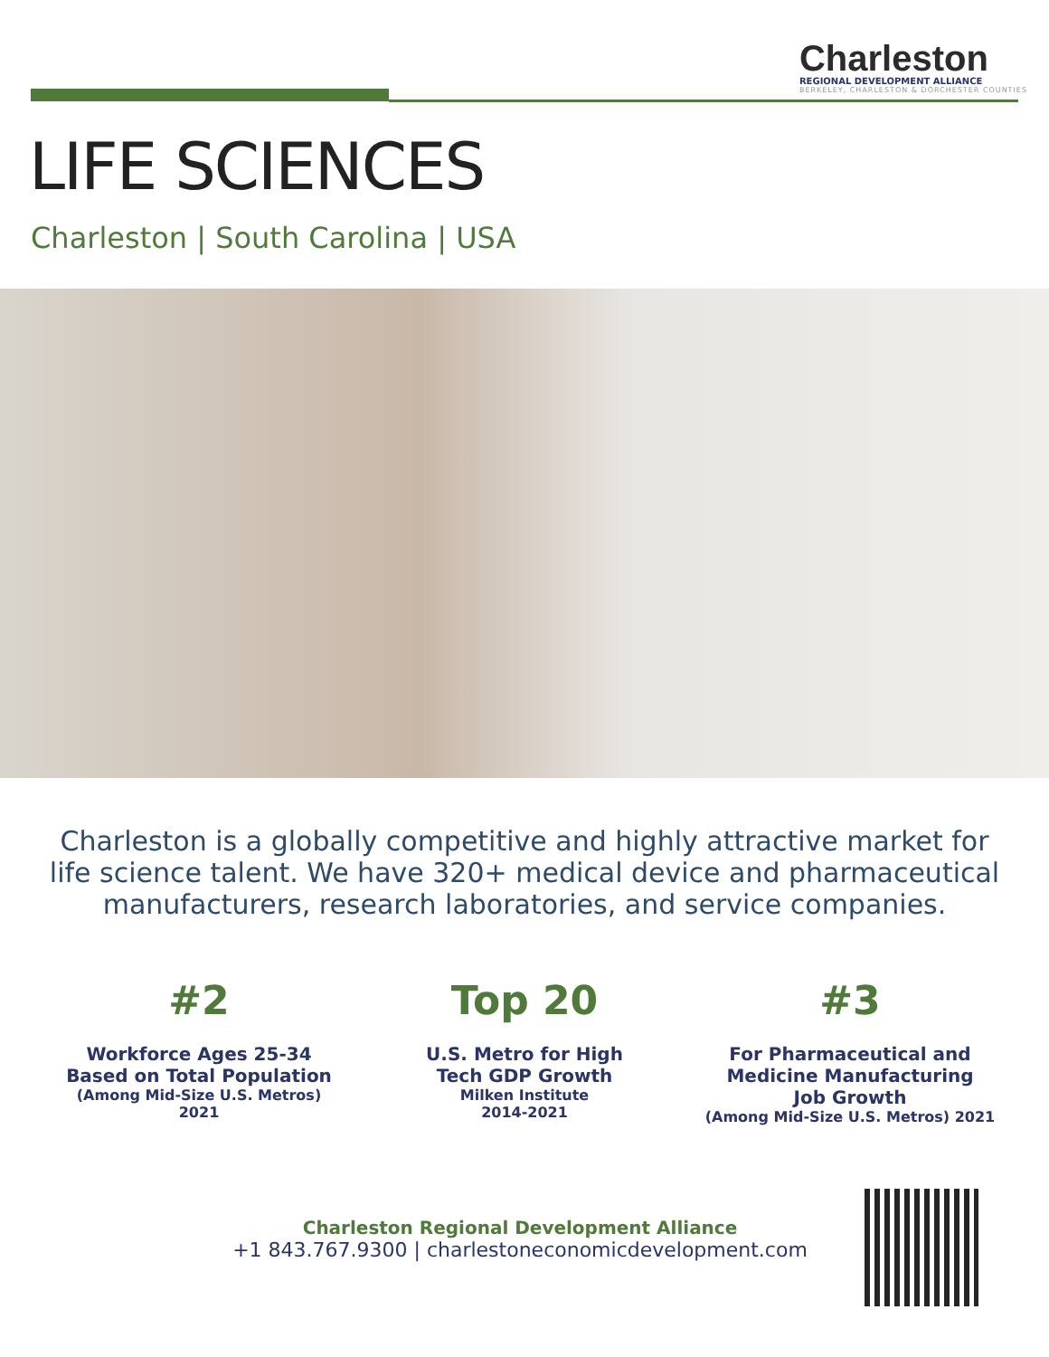Charleston
REGIONAL DEVELOPMENT ALLIANCE
BERKELEY, CHARLESTON & DORCHESTER COUNTIES
LIFE SCIENCES
Charleston | South Carolina | USA
Charleston is a globally competitive and highly attractive market for life science talent. We have 320+ medical device and pharmaceutical manufacturers, research laboratories, and service companies.
#2
Workforce Ages 25-34
Based on Total Population
(Among Mid-Size U.S. Metros)
2021
Top 20
U.S. Metro for High
Tech GDP Growth
Milken Institute
2014-2021
#3
For Pharmaceutical and
Medicine Manufacturing
Job Growth
(Among Mid-Size U.S. Metros) 2021
Charleston Regional Development Alliance
+1 843.767.9300 | charlestoneconomicdevelopment.com